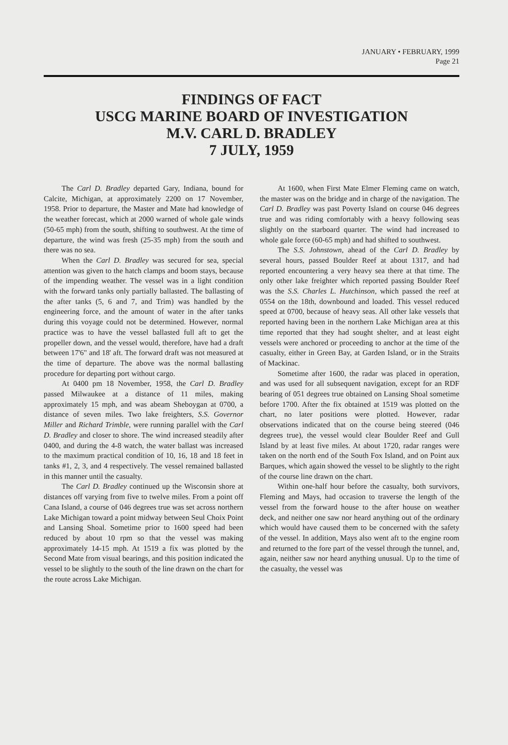JANUARY • FEBRUARY, 1999
Page 21
FINDINGS OF FACT
USCG MARINE BOARD OF INVESTIGATION
M.V. CARL D. BRADLEY
7 JULY, 1959
The Carl D. Bradley departed Gary, Indiana, bound for Calcite, Michigan, at approximately 2200 on 17 November, 1958. Prior to departure, the Master and Mate had knowledge of the weather forecast, which at 2000 warned of whole gale winds (50-65 mph) from the south, shifting to southwest. At the time of departure, the wind was fresh (25-35 mph) from the south and there was no sea.
When the Carl D. Bradley was secured for sea, special attention was given to the hatch clamps and boom stays, because of the impending weather. The vessel was in a light condition with the forward tanks only partially ballasted. The ballasting of the after tanks (5, 6 and 7, and Trim) was handled by the engineering force, and the amount of water in the after tanks during this voyage could not be determined. However, normal practice was to have the vessel ballasted full aft to get the propeller down, and the vessel would, therefore, have had a draft between 17'6" and 18' aft. The forward draft was not measured at the time of departure. The above was the normal ballasting procedure for departing port without cargo.
At 0400 pm 18 November, 1958, the Carl D. Bradley passed Milwaukee at a distance of 11 miles, making approximately 15 mph, and was abeam Sheboygan at 0700, a distance of seven miles. Two lake freighters, S.S. Governor Miller and Richard Trimble, were running parallel with the Carl D. Bradley and closer to shore. The wind increased steadily after 0400, and during the 4-8 watch, the water ballast was increased to the maximum practical condition of 10, 16, 18 and 18 feet in tanks #1, 2, 3, and 4 respectively. The vessel remained ballasted in this manner until the casualty.
The Carl D. Bradley continued up the Wisconsin shore at distances off varying from five to twelve miles. From a point off Cana Island, a course of 046 degrees true was set across northern Lake Michigan toward a point midway between Seul Choix Point and Lansing Shoal. Sometime prior to 1600 speed had been reduced by about 10 rpm so that the vessel was making approximately 14-15 mph. At 1519 a fix was plotted by the Second Mate from visual bearings, and this position indicated the vessel to be slightly to the south of the line drawn on the chart for the route across Lake Michigan.
At 1600, when First Mate Elmer Fleming came on watch, the master was on the bridge and in charge of the navigation. The Carl D. Bradley was past Poverty Island on course 046 degrees true and was riding comfortably with a heavy following seas slightly on the starboard quarter. The wind had increased to whole gale force (60-65 mph) and had shifted to southwest.
The S.S. Johnstown, ahead of the Carl D. Bradley by several hours, passed Boulder Reef at about 1317, and had reported encountering a very heavy sea there at that time. The only other lake freighter which reported passing Boulder Reef was the S.S. Charles L. Hutchinson, which passed the reef at 0554 on the 18th, downbound and loaded. This vessel reduced speed at 0700, because of heavy seas. All other lake vessels that reported having been in the northern Lake Michigan area at this time reported that they had sought shelter, and at least eight vessels were anchored or proceeding to anchor at the time of the casualty, either in Green Bay, at Garden Island, or in the Straits of Mackinac.
Sometime after 1600, the radar was placed in operation, and was used for all subsequent navigation, except for an RDF bearing of 051 degrees true obtained on Lansing Shoal sometime before 1700. After the fix obtained at 1519 was plotted on the chart, no later positions were plotted. However, radar observations indicated that on the course being steered (046 degrees true), the vessel would clear Boulder Reef and Gull Island by at least five miles. At about 1720, radar ranges were taken on the north end of the South Fox Island, and on Point aux Barques, which again showed the vessel to be slightly to the right of the course line drawn on the chart.
Within one-half hour before the casualty, both survivors, Fleming and Mays, had occasion to traverse the length of the vessel from the forward house to the after house on weather deck, and neither one saw nor heard anything out of the ordinary which would have caused them to be concerned with the safety of the vessel. In addition, Mays also went aft to the engine room and returned to the fore part of the vessel through the tunnel, and, again, neither saw nor heard anything unusual. Up to the time of the casualty, the vessel was